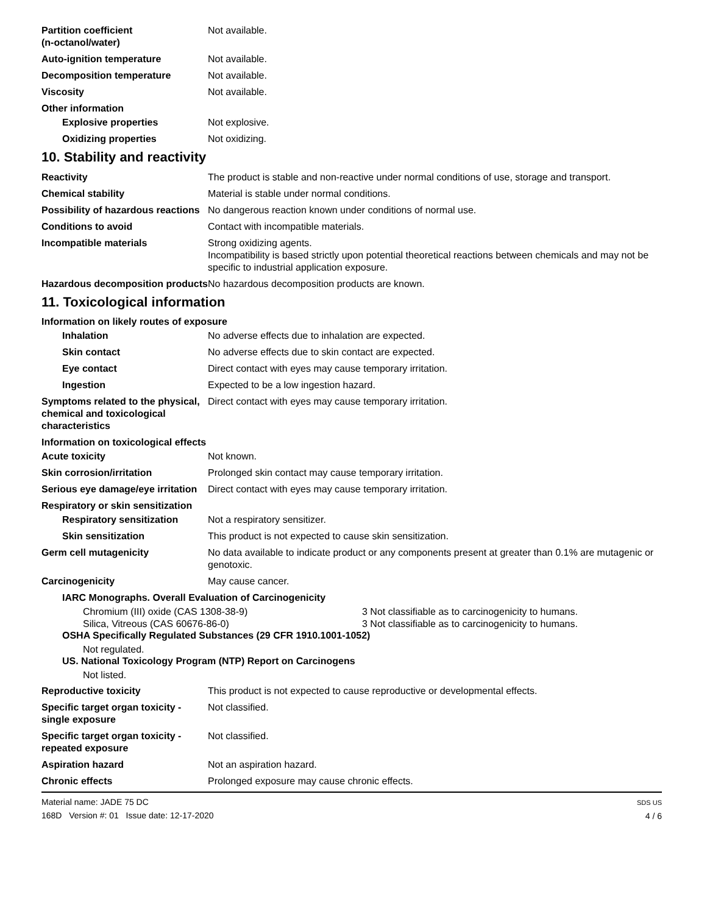Partition coefficient
(n-octanol/water)
Not available.
Auto-ignition temperature Not available.
Decomposition temperature Not available.
Viscosity Not available.
Other information
Explosive properties Not explosive.
Oxidizing properties Not oxidizing.
10. Stability and reactivity
Reactivity The product is stable and non-reactive under normal conditions of use, storage and transport.
Chemical stability Material is stable under normal conditions.
Possibility of hazardous reactions
No dangerous reaction known under conditions of normal use.
Conditions to avoid Contact with incompatible materials.
Incompatible materials Strong oxidizing agents.
Incompatibility is based strictly upon potential theoretical reactions between chemicals and may not be specific to industrial application exposure.
Hazardous decomposition products
No hazardous decomposition products are known.
11. Toxicological information
Information on likely routes of exposure
Inhalation No adverse effects due to inhalation are expected.
Skin contact No adverse effects due to skin contact are expected.
Eye contact Direct contact with eyes may cause temporary irritation.
Ingestion Expected to be a low ingestion hazard.
Symptoms related to the physical, chemical and toxicological characteristics
Direct contact with eyes may cause temporary irritation.
Information on toxicological effects
Acute toxicity Not known.
Skin corrosion/irritation Prolonged skin contact may cause temporary irritation.
Serious eye damage/eye irritation
Direct contact with eyes may cause temporary irritation.
Respiratory or skin sensitization
Respiratory sensitization
Not a respiratory sensitizer.
Skin sensitization This product is not expected to cause skin sensitization.
Germ cell mutagenicity No data available to indicate product or any components present at greater than 0.1% are mutagenic or genotoxic.
Carcinogenicity May cause cancer.
IARC Monographs. Overall Evaluation of Carcinogenicity
Chromium (III) oxide (CAS 1308-38-9) 3 Not classifiable as to carcinogenicity to humans.
Silica, Vitreous (CAS 60676-86-0) 3 Not classifiable as to carcinogenicity to humans.
OSHA Specifically Regulated Substances (29 CFR 1910.1001-1052)
Not regulated.
US. National Toxicology Program (NTP) Report on Carcinogens
Not listed.
Reproductive toxicity This product is not expected to cause reproductive or developmental effects.
Specific target organ toxicity - single exposure
Not classified.
Specific target organ toxicity - repeated exposure
Not classified.
Aspiration hazard Not an aspiration hazard.
Chronic effects Prolonged exposure may cause chronic effects.
Material name: JADE 75 DC
168D Version #: 01 Issue date: 12-17-2020
SDS US
4 / 6